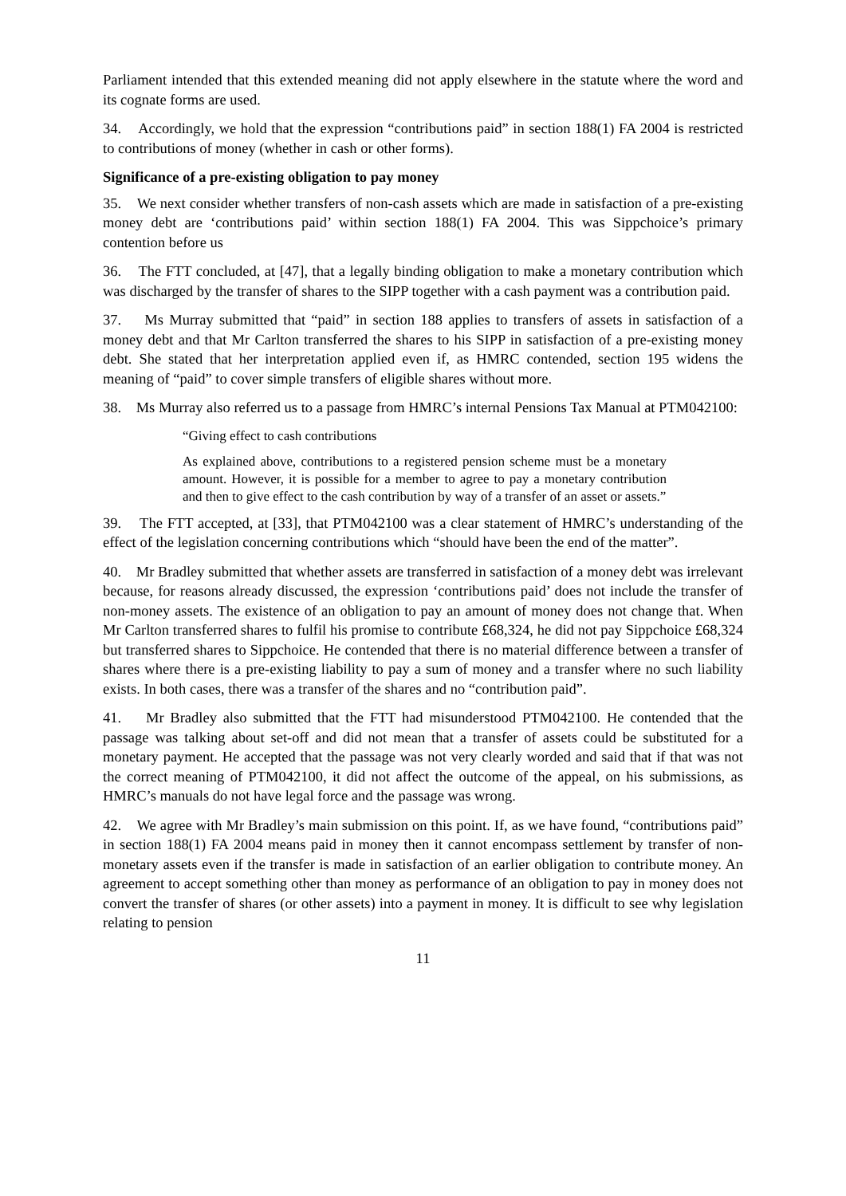Parliament intended that this extended meaning did not apply elsewhere in the statute where the word and its cognate forms are used.
34. Accordingly, we hold that the expression “contributions paid” in section 188(1) FA 2004 is restricted to contributions of money (whether in cash or other forms).
Significance of a pre-existing obligation to pay money
35. We next consider whether transfers of non-cash assets which are made in satisfaction of a pre-existing money debt are ‘contributions paid’ within section 188(1) FA 2004. This was Sippchoice’s primary contention before us
36. The FTT concluded, at [47], that a legally binding obligation to make a monetary contribution which was discharged by the transfer of shares to the SIPP together with a cash payment was a contribution paid.
37. Ms Murray submitted that “paid” in section 188 applies to transfers of assets in satisfaction of a money debt and that Mr Carlton transferred the shares to his SIPP in satisfaction of a pre-existing money debt. She stated that her interpretation applied even if, as HMRC contended, section 195 widens the meaning of “paid” to cover simple transfers of eligible shares without more.
38. Ms Murray also referred us to a passage from HMRC’s internal Pensions Tax Manual at PTM042100:
“Giving effect to cash contributions
As explained above, contributions to a registered pension scheme must be a monetary amount. However, it is possible for a member to agree to pay a monetary contribution and then to give effect to the cash contribution by way of a transfer of an asset or assets.”
39. The FTT accepted, at [33], that PTM042100 was a clear statement of HMRC’s understanding of the effect of the legislation concerning contributions which “should have been the end of the matter”.
40. Mr Bradley submitted that whether assets are transferred in satisfaction of a money debt was irrelevant because, for reasons already discussed, the expression ‘contributions paid’ does not include the transfer of non-money assets. The existence of an obligation to pay an amount of money does not change that. When Mr Carlton transferred shares to fulfil his promise to contribute £68,324, he did not pay Sippchoice £68,324 but transferred shares to Sippchoice. He contended that there is no material difference between a transfer of shares where there is a pre-existing liability to pay a sum of money and a transfer where no such liability exists. In both cases, there was a transfer of the shares and no “contribution paid”.
41. Mr Bradley also submitted that the FTT had misunderstood PTM042100. He contended that the passage was talking about set-off and did not mean that a transfer of assets could be substituted for a monetary payment. He accepted that the passage was not very clearly worded and said that if that was not the correct meaning of PTM042100, it did not affect the outcome of the appeal, on his submissions, as HMRC’s manuals do not have legal force and the passage was wrong.
42. We agree with Mr Bradley’s main submission on this point. If, as we have found, “contributions paid” in section 188(1) FA 2004 means paid in money then it cannot encompass settlement by transfer of non-monetary assets even if the transfer is made in satisfaction of an earlier obligation to contribute money. An agreement to accept something other than money as performance of an obligation to pay in money does not convert the transfer of shares (or other assets) into a payment in money. It is difficult to see why legislation relating to pension
11